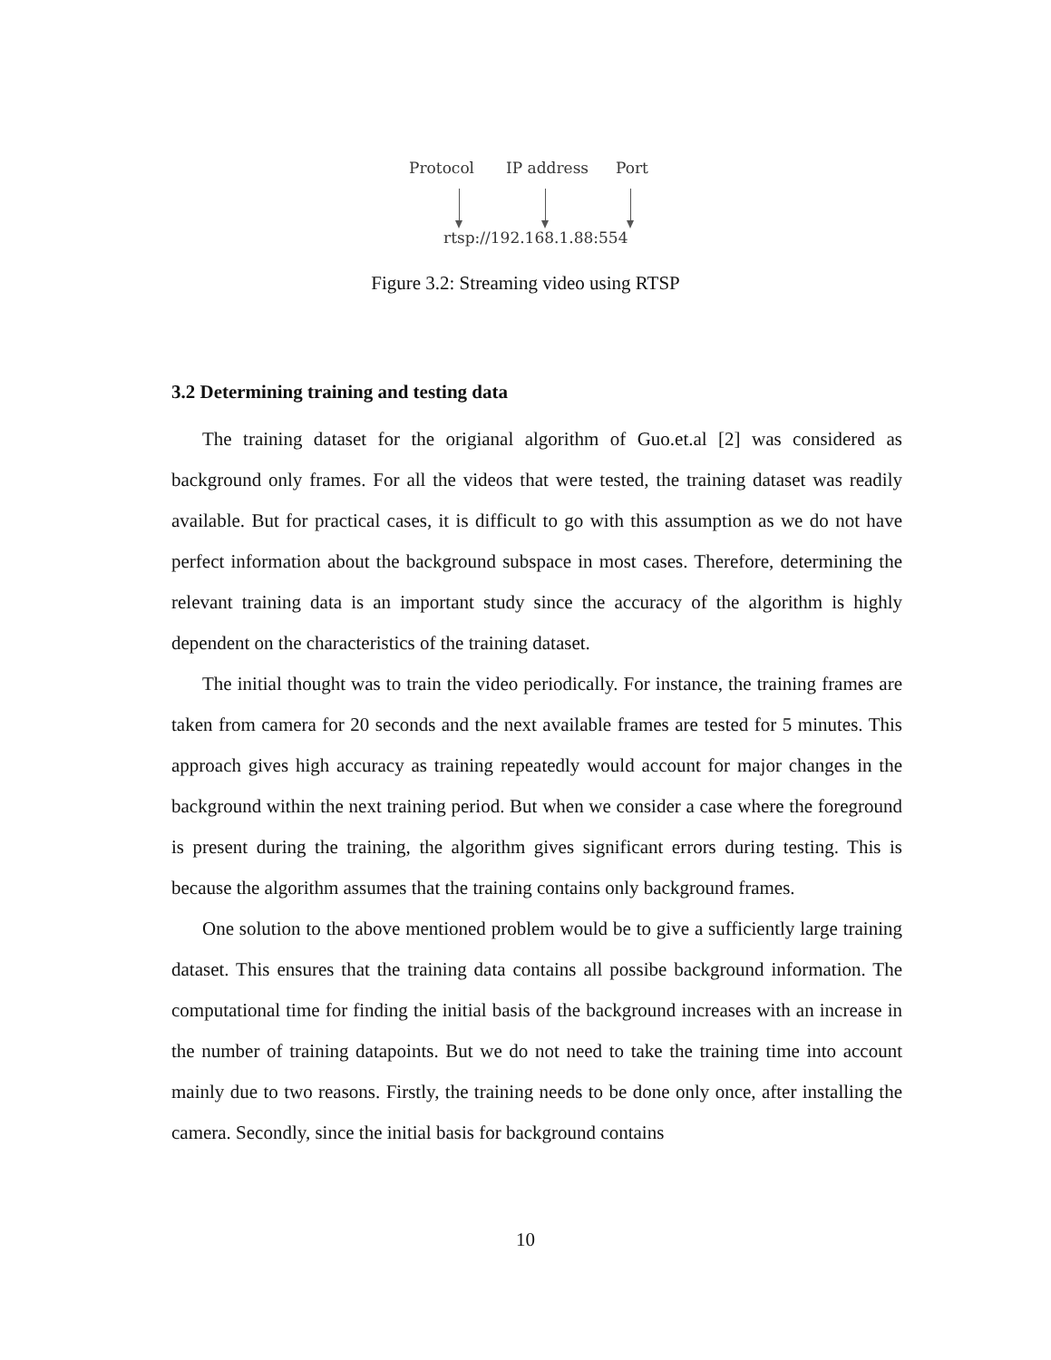Protocol IP address Port
rtsp://192.168.1.88:554
Figure 3.2: Streaming video using RTSP
3.2 Determining training and testing data
The training dataset for the origianal algorithm of Guo.et.al [2] was considered as background only frames. For all the videos that were tested, the training dataset was readily available. But for practical cases, it is difficult to go with this assumption as we do not have perfect information about the background subspace in most cases. Therefore, determining the relevant training data is an important study since the accuracy of the algorithm is highly dependent on the characteristics of the training dataset.
The initial thought was to train the video periodically. For instance, the training frames are taken from camera for 20 seconds and the next available frames are tested for 5 minutes. This approach gives high accuracy as training repeatedly would account for major changes in the background within the next training period. But when we consider a case where the foreground is present during the training, the algorithm gives significant errors during testing. This is because the algorithm assumes that the training contains only background frames.
One solution to the above mentioned problem would be to give a sufficiently large training dataset. This ensures that the training data contains all possibe background information. The computational time for finding the initial basis of the background increases with an increase in the number of training datapoints. But we do not need to take the training time into account mainly due to two reasons. Firstly, the training needs to be done only once, after installing the camera. Secondly, since the initial basis for background contains
10